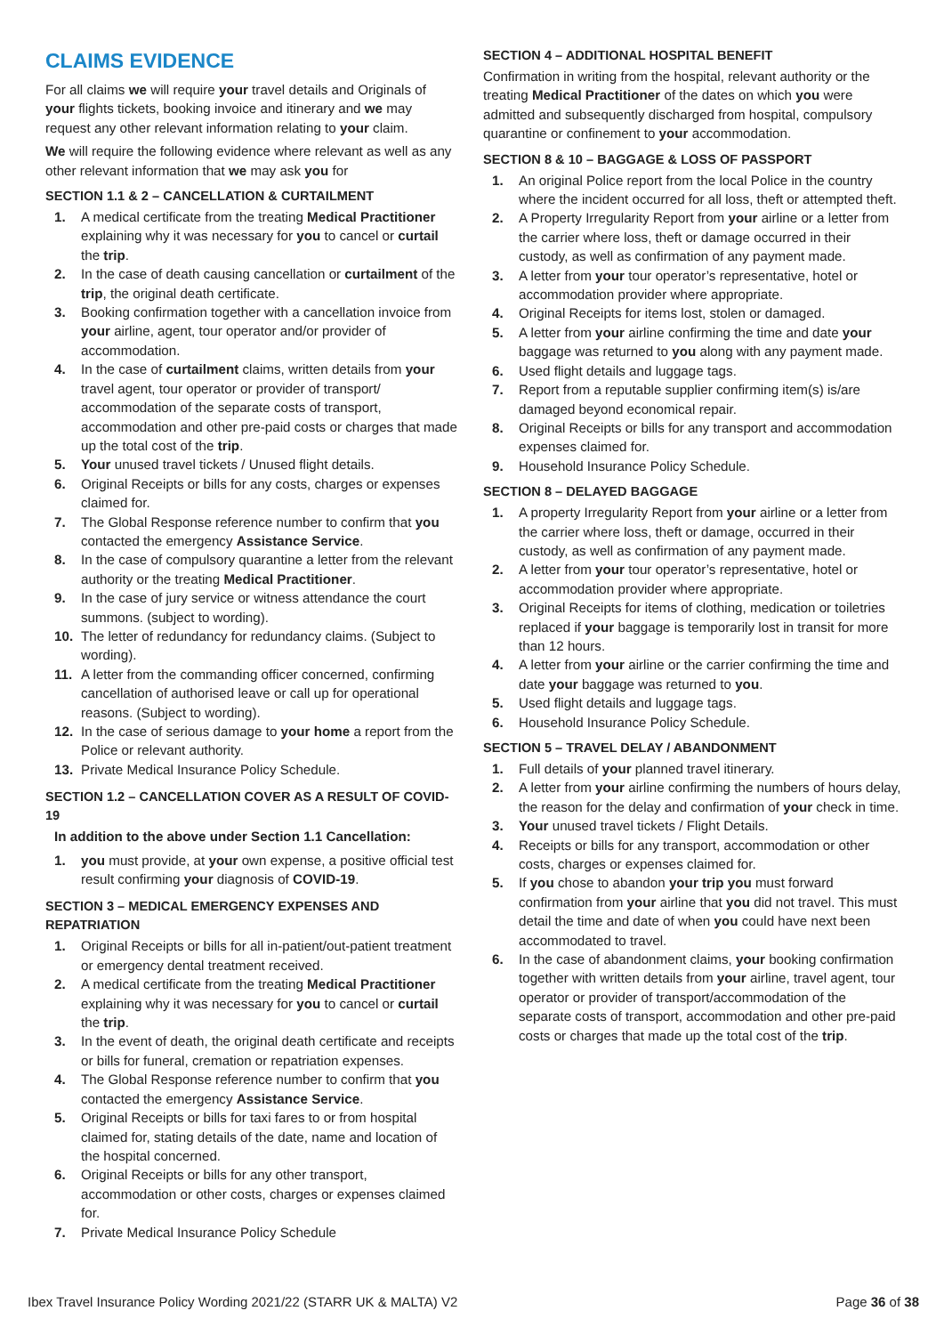CLAIMS EVIDENCE
For all claims we will require your travel details and Originals of your flights tickets, booking invoice and itinerary and we may request any other relevant information relating to your claim.
We will require the following evidence where relevant as well as any other relevant information that we may ask you for
SECTION 1.1 & 2 – CANCELLATION & CURTAILMENT
1. A medical certificate from the treating Medical Practitioner explaining why it was necessary for you to cancel or curtail the trip.
2. In the case of death causing cancellation or curtailment of the trip, the original death certificate.
3. Booking confirmation together with a cancellation invoice from your airline, agent, tour operator and/or provider of accommodation.
4. In the case of curtailment claims, written details from your travel agent, tour operator or provider of transport/ accommodation of the separate costs of transport, accommodation and other pre-paid costs or charges that made up the total cost of the trip.
5. Your unused travel tickets / Unused flight details.
6. Original Receipts or bills for any costs, charges or expenses claimed for.
7. The Global Response reference number to confirm that you contacted the emergency Assistance Service.
8. In the case of compulsory quarantine a letter from the relevant authority or the treating Medical Practitioner.
9. In the case of jury service or witness attendance the court summons. (subject to wording).
10. The letter of redundancy for redundancy claims. (Subject to wording).
11. A letter from the commanding officer concerned, confirming cancellation of authorised leave or call up for operational reasons. (Subject to wording).
12. In the case of serious damage to your home a report from the Police or relevant authority.
13. Private Medical Insurance Policy Schedule.
SECTION 1.2 – CANCELLATION COVER AS A RESULT OF COVID-19
In addition to the above under Section 1.1 Cancellation:
1. you must provide, at your own expense, a positive official test result confirming your diagnosis of COVID-19.
SECTION 3 – MEDICAL EMERGENCY EXPENSES AND REPATRIATION
1. Original Receipts or bills for all in-patient/out-patient treatment or emergency dental treatment received.
2. A medical certificate from the treating Medical Practitioner explaining why it was necessary for you to cancel or curtail the trip.
3. In the event of death, the original death certificate and receipts or bills for funeral, cremation or repatriation expenses.
4. The Global Response reference number to confirm that you contacted the emergency Assistance Service.
5. Original Receipts or bills for taxi fares to or from hospital claimed for, stating details of the date, name and location of the hospital concerned.
6. Original Receipts or bills for any other transport, accommodation or other costs, charges or expenses claimed for.
7. Private Medical Insurance Policy Schedule
SECTION 4 – ADDITIONAL HOSPITAL BENEFIT
Confirmation in writing from the hospital, relevant authority or the treating Medical Practitioner of the dates on which you were admitted and subsequently discharged from hospital, compulsory quarantine or confinement to your accommodation.
SECTION 8 & 10 – BAGGAGE & LOSS OF PASSPORT
1. An original Police report from the local Police in the country where the incident occurred for all loss, theft or attempted theft.
2. A Property Irregularity Report from your airline or a letter from the carrier where loss, theft or damage occurred in their custody, as well as confirmation of any payment made.
3. A letter from your tour operator’s representative, hotel or accommodation provider where appropriate.
4. Original Receipts for items lost, stolen or damaged.
5. A letter from your airline confirming the time and date your baggage was returned to you along with any payment made.
6. Used flight details and luggage tags.
7. Report from a reputable supplier confirming item(s) is/are damaged beyond economical repair.
8. Original Receipts or bills for any transport and accommodation expenses claimed for.
9. Household Insurance Policy Schedule.
SECTION 8 – DELAYED BAGGAGE
1. A property Irregularity Report from your airline or a letter from the carrier where loss, theft or damage, occurred in their custody, as well as confirmation of any payment made.
2. A letter from your tour operator’s representative, hotel or accommodation provider where appropriate.
3. Original Receipts for items of clothing, medication or toiletries replaced if your baggage is temporarily lost in transit for more than 12 hours.
4. A letter from your airline or the carrier confirming the time and date your baggage was returned to you.
5. Used flight details and luggage tags.
6. Household Insurance Policy Schedule.
SECTION 5 – TRAVEL DELAY / ABANDONMENT
1. Full details of your planned travel itinerary.
2. A letter from your airline confirming the numbers of hours delay, the reason for the delay and confirmation of your check in time.
3. Your unused travel tickets / Flight Details.
4. Receipts or bills for any transport, accommodation or other costs, charges or expenses claimed for.
5. If you chose to abandon your trip you must forward confirmation from your airline that you did not travel. This must detail the time and date of when you could have next been accommodated to travel.
6. In the case of abandonment claims, your booking confirmation together with written details from your airline, travel agent, tour operator or provider of transport/accommodation of the separate costs of transport, accommodation and other pre-paid costs or charges that made up the total cost of the trip.
Ibex Travel Insurance Policy Wording 2021/22 (STARR UK & MALTA) V2 Page 36 of 38